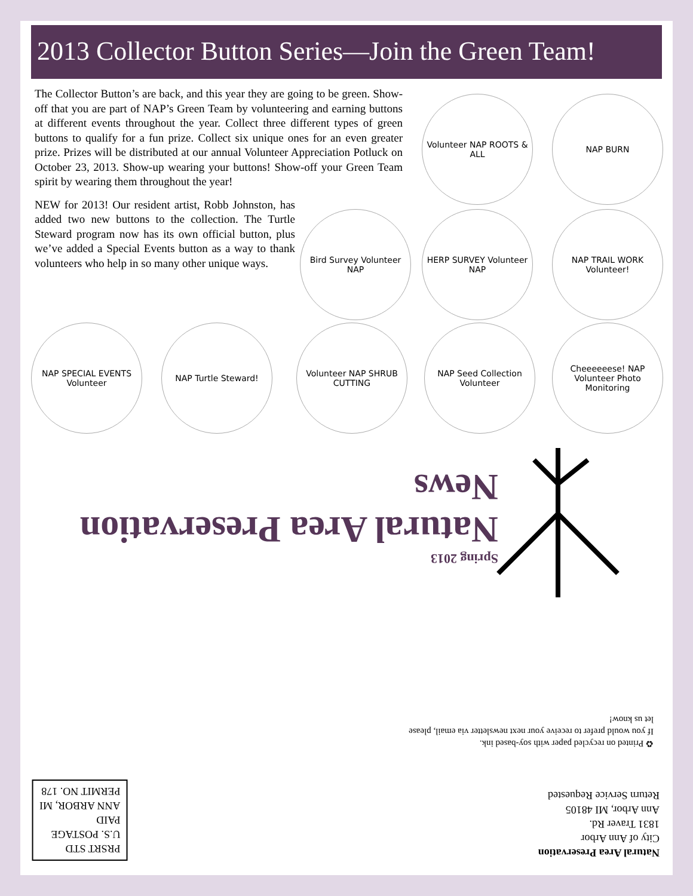2013 Collector Button Series—Join the Green Team!
The Collector Button’s are back, and this year they are going to be green. Show-off that you are part of NAP’s Green Team by volunteering and earning buttons at different events throughout the year. Collect three different types of green buttons to qualify for a fun prize. Collect six unique ones for an even greater prize. Prizes will be distributed at our annual Volunteer Appreciation Potluck on October 23, 2013. Show-up wearing your buttons! Show-off your Green Team spirit by wearing them throughout the year!
NEW for 2013! Our resident artist, Robb Johnston, has added two new buttons to the collection. The Turtle Steward program now has its own official button, plus we’ve added a Special Events button as a way to thank volunteers who help in so many other unique ways.
Volunteer NAP ROOTS & ALL
NAP BURN
Bird Survey Volunteer NAP
HERP SURVEY Volunteer NAP
NAP TRAIL WORK Volunteer!
NAP SPECIAL EVENTS Volunteer
NAP Turtle Steward!
Volunteer NAP SHRUB CUTTING
NAP Seed Collection Volunteer
Cheeeeeese! NAP Volunteer Photo Monitoring
Spring 2013
Natural Area Preservation News
♻ Printed on recycled paper with soy-based ink.
If you would prefer to receive your next newsletter via email, please let us know!
PRSRT STD
U.S. POSTAGE
PAID
ANN ARBOR, MI
PERMIT NO. 178
Natural Area Preservation
City of Ann Arbor
1831 Traver Rd.
Ann Arbor, MI 48105
Return Service Requested